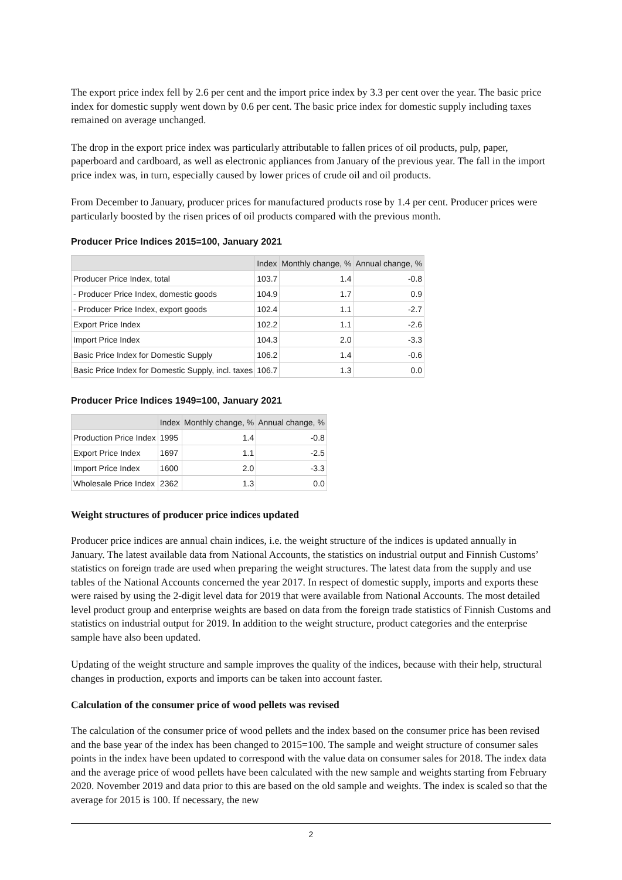The export price index fell by 2.6 per cent and the import price index by 3.3 per cent over the year. The basic price index for domestic supply went down by 0.6 per cent. The basic price index for domestic supply including taxes remained on average unchanged.
The drop in the export price index was particularly attributable to fallen prices of oil products, pulp, paper, paperboard and cardboard, as well as electronic appliances from January of the previous year. The fall in the import price index was, in turn, especially caused by lower prices of crude oil and oil products.
From December to January, producer prices for manufactured products rose by 1.4 per cent. Producer prices were particularly boosted by the risen prices of oil products compared with the previous month.
Producer Price Indices 2015=100, January 2021
| | Index | Monthly change, % | Annual change, % |
| --- | --- | --- | --- |
| Producer Price Index, total | 103.7 | 1.4 | -0.8 |
| - Producer Price Index, domestic goods | 104.9 | 1.7 | 0.9 |
| - Producer Price Index, export goods | 102.4 | 1.1 | -2.7 |
| Export Price Index | 102.2 | 1.1 | -2.6 |
| Import Price Index | 104.3 | 2.0 | -3.3 |
| Basic Price Index for Domestic Supply | 106.2 | 1.4 | -0.6 |
| Basic Price Index for Domestic Supply, incl. taxes | 106.7 | 1.3 | 0.0 |
Producer Price Indices 1949=100, January 2021
| | Index | Monthly change, % | Annual change, % |
| --- | --- | --- | --- |
| Production Price Index | 1995 | 1.4 | -0.8 |
| Export Price Index | 1697 | 1.1 | -2.5 |
| Import Price Index | 1600 | 2.0 | -3.3 |
| Wholesale Price Index | 2362 | 1.3 | 0.0 |
Weight structures of producer price indices updated
Producer price indices are annual chain indices, i.e. the weight structure of the indices is updated annually in January. The latest available data from National Accounts, the statistics on industrial output and Finnish Customs’ statistics on foreign trade are used when preparing the weight structures. The latest data from the supply and use tables of the National Accounts concerned the year 2017. In respect of domestic supply, imports and exports these were raised by using the 2-digit level data for 2019 that were available from National Accounts. The most detailed level product group and enterprise weights are based on data from the foreign trade statistics of Finnish Customs and statistics on industrial output for 2019. In addition to the weight structure, product categories and the enterprise sample have also been updated.
Updating of the weight structure and sample improves the quality of the indices, because with their help, structural changes in production, exports and imports can be taken into account faster.
Calculation of the consumer price of wood pellets was revised
The calculation of the consumer price of wood pellets and the index based on the consumer price has been revised and the base year of the index has been changed to 2015=100. The sample and weight structure of consumer sales points in the index have been updated to correspond with the value data on consumer sales for 2018. The index data and the average price of wood pellets have been calculated with the new sample and weights starting from February 2020. November 2019 and data prior to this are based on the old sample and weights. The index is scaled so that the average for 2015 is 100. If necessary, the new
2